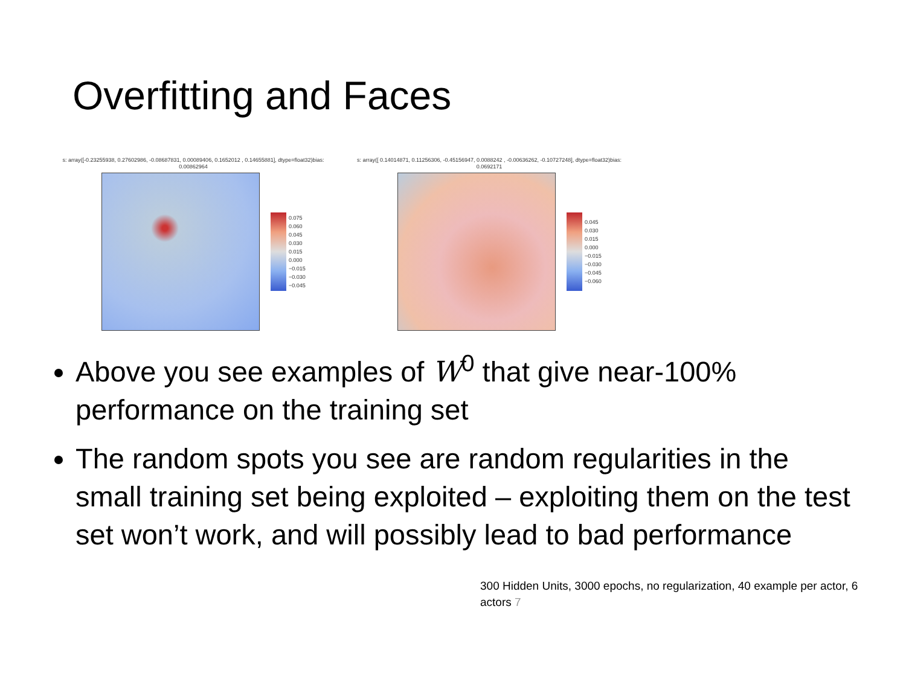Overfitting and Faces
s: array([-0.23255938, 0.27602986, -0.08687831, 0.00089406, 0.1652012 , 0.14655881], dtype=float32)bias: 0.00862964
0.075
0.060
0.045
0.030
0.015
0.000
−0.015
−0.030
−0.045
s: array([ 0.14014871, 0.11256306, -0.45156947, 0.0088242 , -0.00636262, -0.10727248], dtype=float32)bias: 0.0692171
0.045
0.030
0.015
0.000
−0.015
−0.030
−0.045
−0.060
Above you see examples of W<sup>0</sup> that give near-100% performance on the training set
The random spots you see are random regularities in the small training set being exploited – exploiting them on the test set won’t work, and will possibly lead to bad performance
300 Hidden Units, 3000 epochs, no regularization, 40 example per actor, 6 actors 7